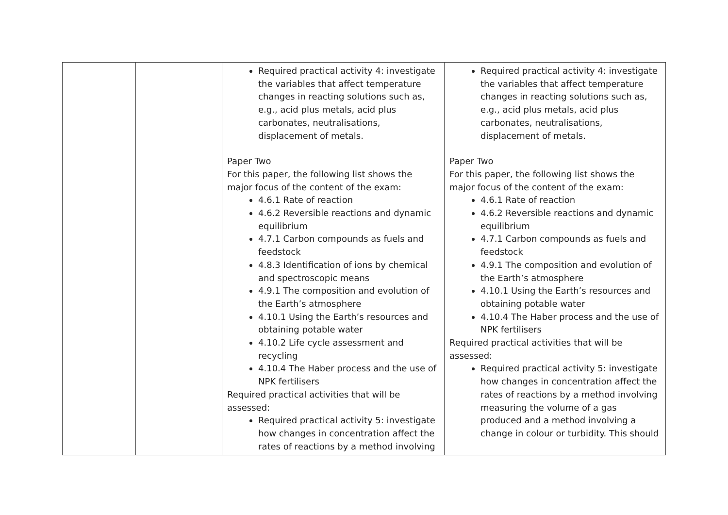| | | Required practical activity 4: investigate the variables that affect temperature changes in reacting solutions such as, e.g., acid plus metals, acid plus carbonates, neutralisations, displacement of metals. Paper Two For this paper, the following list shows the major focus of the content of the exam: 4.6.1 Rate of reaction 4.6.2 Reversible reactions and dynamic equilibrium 4.7.1 Carbon compounds as fuels and feedstock 4.8.3 Identification of ions by chemical and spectroscopic means 4.9.1 The composition and evolution of the Earth’s atmosphere 4.10.1 Using the Earth’s resources and obtaining potable water 4.10.2 Life cycle assessment and recycling 4.10.4 The Haber process and the use of NPK fertilisers Required practical activities that will be assessed: Required practical activity 5: investigate how changes in concentration affect the rates of reactions by a method involving | Required practical activity 4: investigate the variables that affect temperature changes in reacting solutions such as, e.g., acid plus metals, acid plus carbonates, neutralisations, displacement of metals. Paper Two For this paper, the following list shows the major focus of the content of the exam: 4.6.1 Rate of reaction 4.6.2 Reversible reactions and dynamic equilibrium 4.7.1 Carbon compounds as fuels and feedstock 4.9.1 The composition and evolution of the Earth’s atmosphere 4.10.1 Using the Earth’s resources and obtaining potable water 4.10.4 The Haber process and the use of NPK fertilisers Required practical activities that will be assessed: Required practical activity 5: investigate how changes in concentration affect the rates of reactions by a method involving measuring the volume of a gas produced and a method involving a change in colour or turbidity. This should |